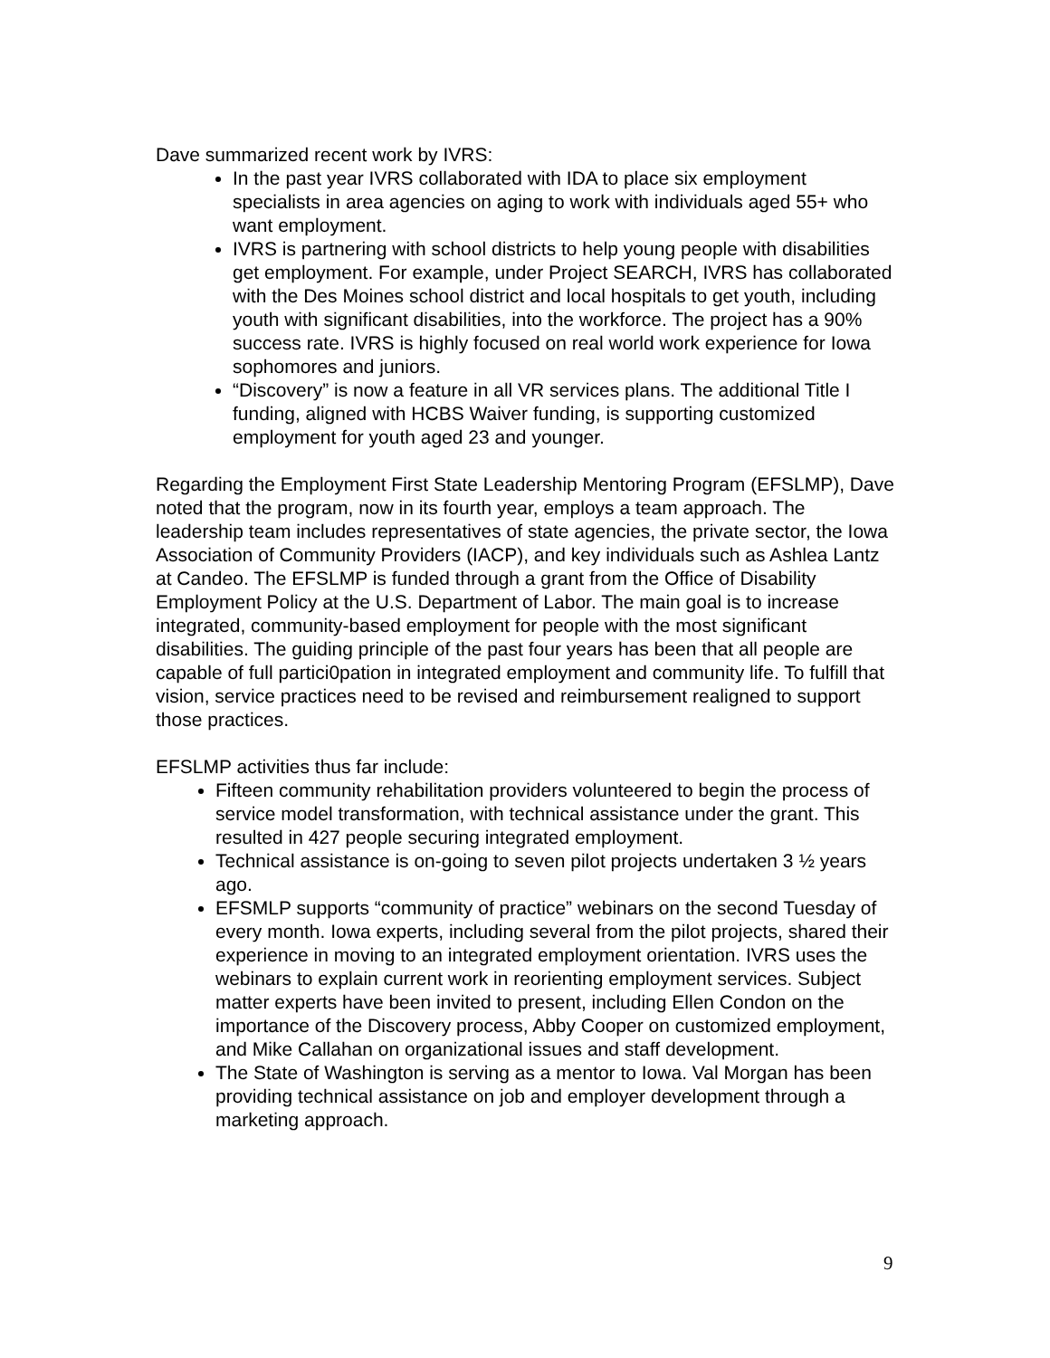Dave summarized recent work by IVRS:
In the past year IVRS collaborated with IDA to place six employment specialists in area agencies on aging to work with individuals aged 55+ who want employment.
IVRS is partnering with school districts to help young people with disabilities get employment. For example, under Project SEARCH, IVRS has collaborated with the Des Moines school district and local hospitals to get youth, including youth with significant disabilities, into the workforce. The project has a 90% success rate. IVRS is highly focused on real world work experience for Iowa sophomores and juniors.
“Discovery” is now a feature in all VR services plans. The additional Title I funding, aligned with HCBS Waiver funding, is supporting customized employment for youth aged 23 and younger.
Regarding the Employment First State Leadership Mentoring Program (EFSLMP), Dave noted that the program, now in its fourth year, employs a team approach. The leadership team includes representatives of state agencies, the private sector, the Iowa Association of Community Providers (IACP), and key individuals such as Ashlea Lantz at Candeo. The EFSLMP is funded through a grant from the Office of Disability Employment Policy at the U.S. Department of Labor. The main goal is to increase integrated, community-based employment for people with the most significant disabilities. The guiding principle of the past four years has been that all people are capable of full partici0pation in integrated employment and community life. To fulfill that vision, service practices need to be revised and reimbursement realigned to support those practices.
EFSLMP activities thus far include:
Fifteen community rehabilitation providers volunteered to begin the process of service model transformation, with technical assistance under the grant. This resulted in 427 people securing integrated employment.
Technical assistance is on-going to seven pilot projects undertaken 3 ½ years ago.
EFSMLP supports “community of practice” webinars on the second Tuesday of every month. Iowa experts, including several from the pilot projects, shared their experience in moving to an integrated employment orientation. IVRS uses the webinars to explain current work in reorienting employment services. Subject matter experts have been invited to present, including Ellen Condon on the importance of the Discovery process, Abby Cooper on customized employment, and Mike Callahan on organizational issues and staff development.
The State of Washington is serving as a mentor to Iowa. Val Morgan has been providing technical assistance on job and employer development through a marketing approach.
9